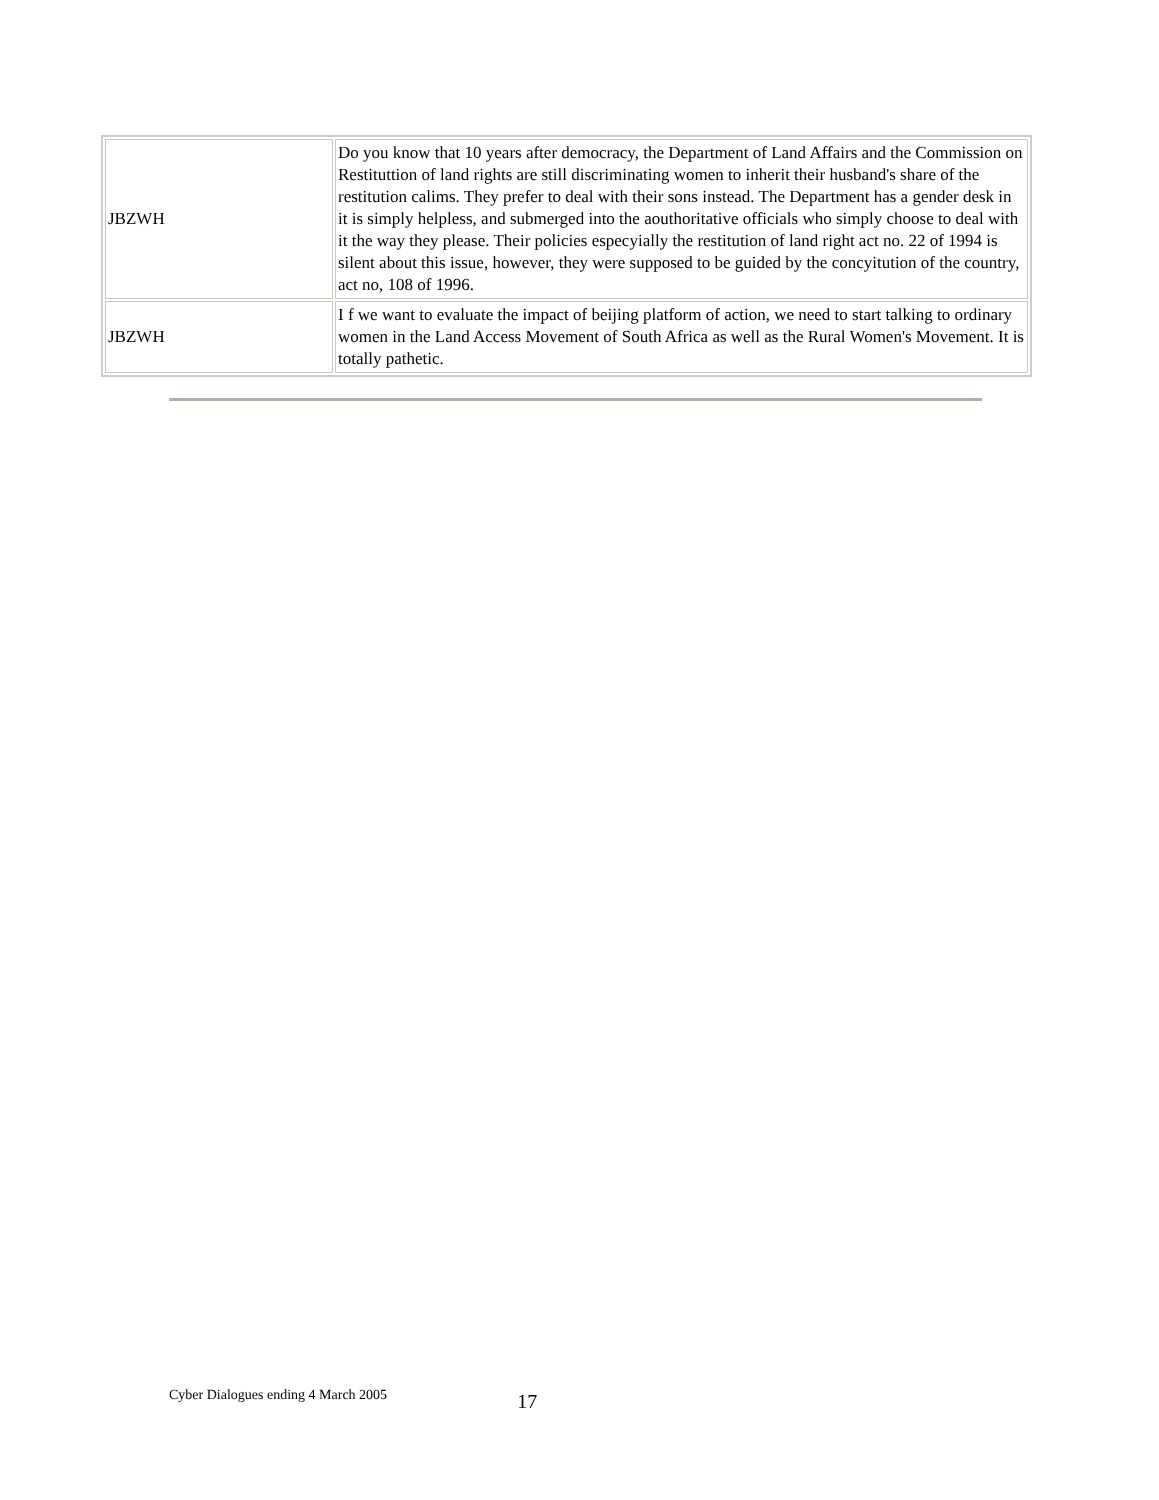| JBZWH | Do you know that 10 years after democracy, the Department of Land Affairs and the Commission on Restituttion of land rights are still discriminating women to inherit their husband's share of the restitution calims. They prefer to deal with their sons instead. The Department has a gender desk in it is simply helpless, and submerged into the aouthoritative officials who simply choose to deal with it the way they please. Their policies especyially the restitution of land right act no. 22 of 1994 is silent about this issue, however, they were supposed to be guided by the concyitution of the country, act no, 108 of 1996. |
| JBZWH | I f we want to evaluate the impact of beijing platform of action, we need to start talking to ordinary women in the Land Access Movement of South Africa as well as the Rural Women's Movement. It is totally pathetic. |
Cyber Dialogues ending 4 March 2005 17